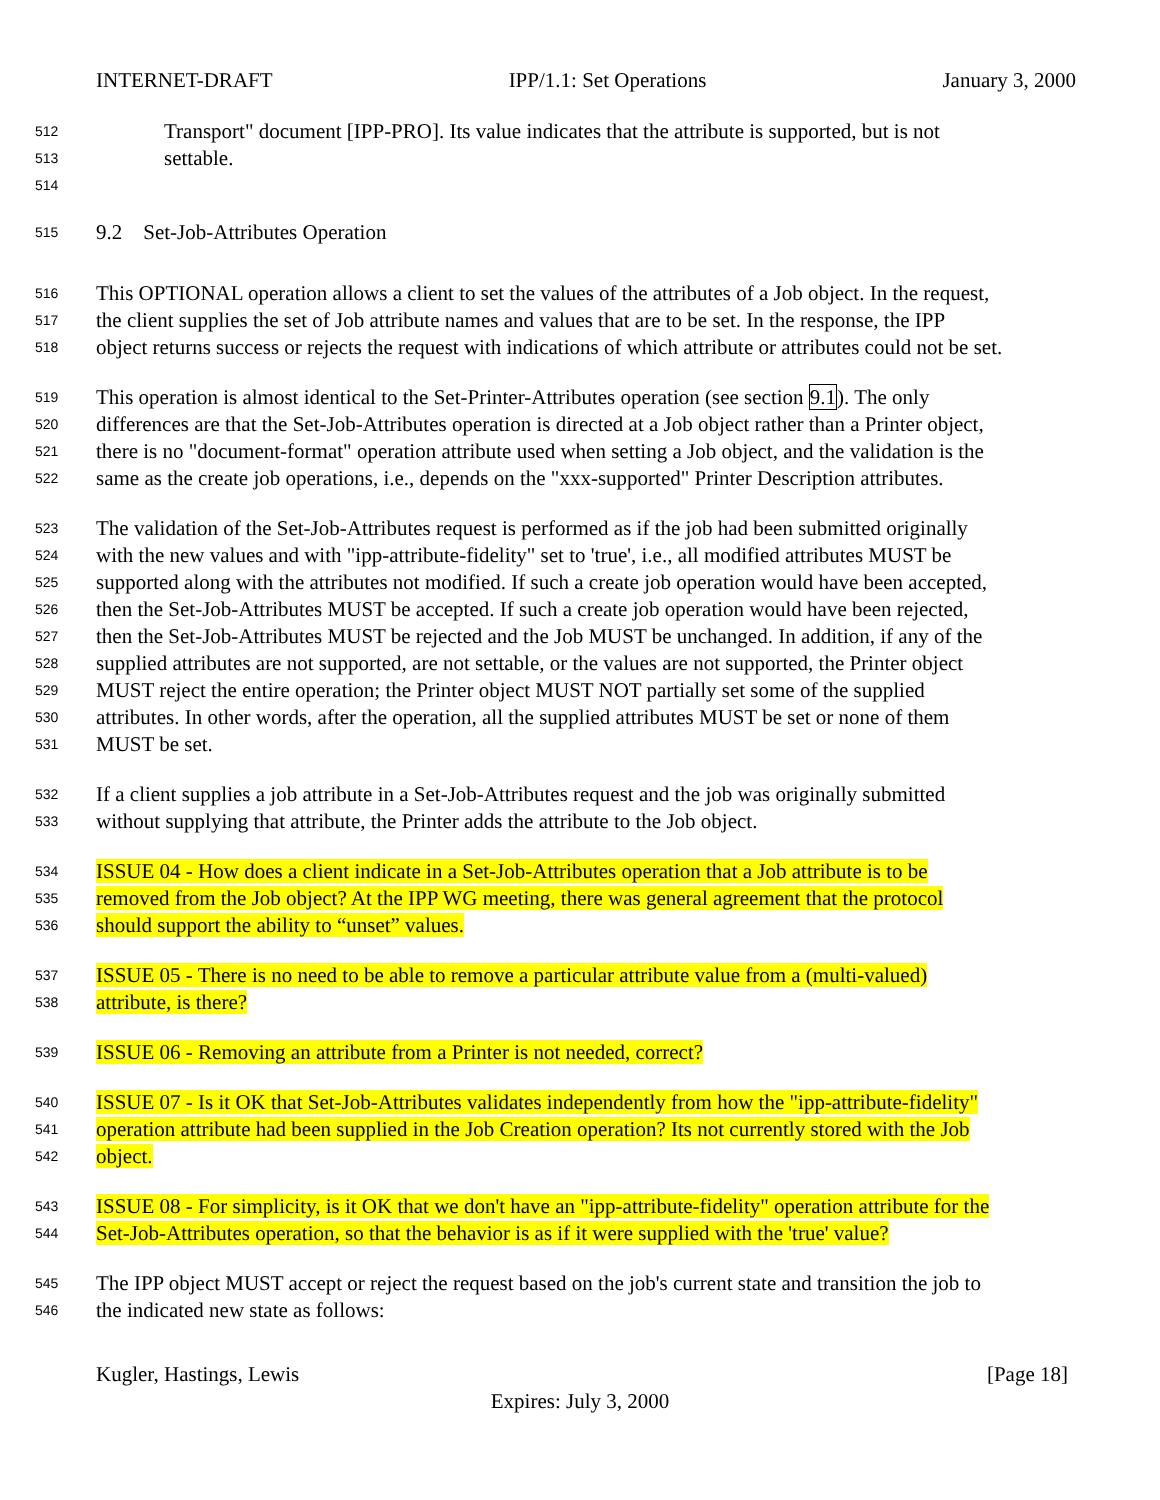INTERNET-DRAFT IPP/1.1: Set Operations January 3, 2000
512 Transport" document [IPP-PRO]. Its value indicates that the attribute is supported, but is not
513 settable.
514
515 9.2 Set-Job-Attributes Operation
516 This OPTIONAL operation allows a client to set the values of the attributes of a Job object. In the request,
517 the client supplies the set of Job attribute names and values that are to be set. In the response, the IPP
518 object returns success or rejects the request with indications of which attribute or attributes could not be set.
519 This operation is almost identical to the Set-Printer-Attributes operation (see section 9.1). The only
520 differences are that the Set-Job-Attributes operation is directed at a Job object rather than a Printer object,
521 there is no "document-format" operation attribute used when setting a Job object, and the validation is the
522 same as the create job operations, i.e., depends on the "xxx-supported" Printer Description attributes.
523 The validation of the Set-Job-Attributes request is performed as if the job had been submitted originally
524 with the new values and with "ipp-attribute-fidelity" set to 'true', i.e., all modified attributes MUST be
525 supported along with the attributes not modified. If such a create job operation would have been accepted,
526 then the Set-Job-Attributes MUST be accepted. If such a create job operation would have been rejected,
527 then the Set-Job-Attributes MUST be rejected and the Job MUST be unchanged. In addition, if any of the
528 supplied attributes are not supported, are not settable, or the values are not supported, the Printer object
529 MUST reject the entire operation; the Printer object MUST NOT partially set some of the supplied
530 attributes. In other words, after the operation, all the supplied attributes MUST be set or none of them
531 MUST be set.
532 If a client supplies a job attribute in a Set-Job-Attributes request and the job was originally submitted
533 without supplying that attribute, the Printer adds the attribute to the Job object.
534 ISSUE 04 - How does a client indicate in a Set-Job-Attributes operation that a Job attribute is to be
535 removed from the Job object? At the IPP WG meeting, there was general agreement that the protocol
536 should support the ability to “unset” values.
537 ISSUE 05 - There is no need to be able to remove a particular attribute value from a (multi-valued)
538 attribute, is there?
539 ISSUE 06 - Removing an attribute from a Printer is not needed, correct?
540 ISSUE 07 - Is it OK that Set-Job-Attributes validates independently from how the "ipp-attribute-fidelity"
541 operation attribute had been supplied in the Job Creation operation? Its not currently stored with the Job
542 object.
543 ISSUE 08 - For simplicity, is it OK that we don't have an "ipp-attribute-fidelity" operation attribute for the
544 Set-Job-Attributes operation, so that the behavior is as if it were supplied with the 'true' value?
545 The IPP object MUST accept or reject the request based on the job's current state and transition the job to
546 the indicated new state as follows:
Kugler, Hastings, Lewis [Page 18]
Expires: July 3, 2000